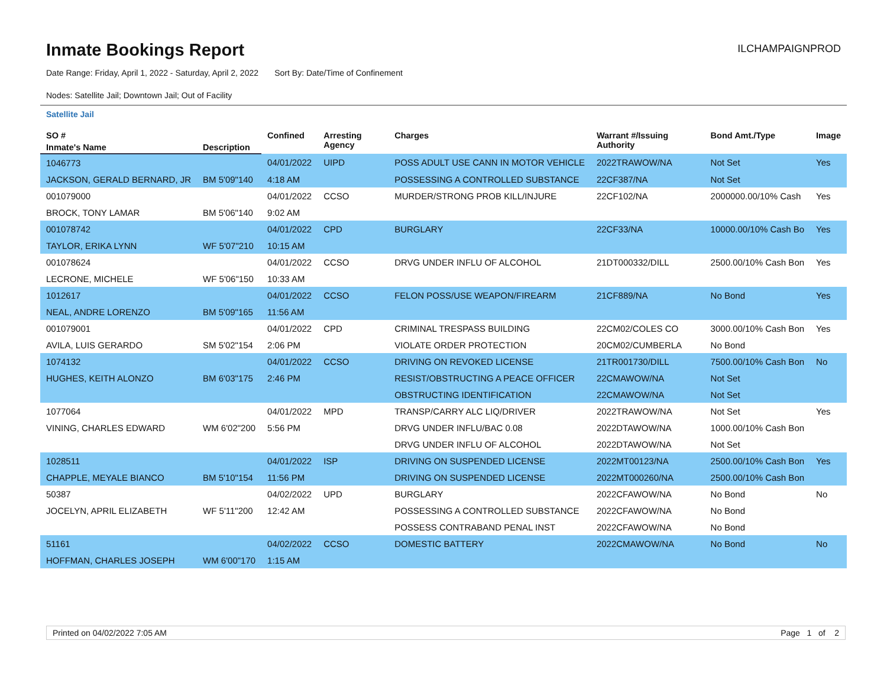Inmate Bookings Report
ILCHAMPAIGNPROD
Date Range: Friday, April 1, 2022 - Saturday, April 2, 2022 Sort By: Date/Time of Confinement
Nodes: Satellite Jail; Downtown Jail; Out of Facility
Satellite Jail
| SO # | | Confined | Arresting Agency | Charges | Warrant #/Issuing Authority | Bond Amt./Type | Image |
| --- | --- | --- | --- | --- | --- | --- | --- |
| Inmate's Name | Description | | | | | | |
| 1046773 | | 04/01/2022 | UIPD | POSS ADULT USE CANN IN MOTOR VEHICLE | 2022TRAWOW/NA | Not Set | Yes |
| JACKSON, GERALD BERNARD, JR | BM 5'09"140 | 4:18 AM | | POSSESSING A CONTROLLED SUBSTANCE | 22CF387/NA | Not Set | |
| 001079000 | | 04/01/2022 | CCSO | MURDER/STRONG PROB KILL/INJURE | 22CF102/NA | 2000000.00/10% Cash | Yes |
| BROCK, TONY LAMAR | BM 5'06"140 | 9:02 AM | | | | | |
| 001078742 | | 04/01/2022 | CPD | BURGLARY | 22CF33/NA | 10000.00/10% Cash Bo | Yes |
| TAYLOR, ERIKA LYNN | WF 5'07"210 | 10:15 AM | | | | | |
| 001078624 | | 04/01/2022 | CCSO | DRVG UNDER INFLU OF ALCOHOL | 21DT000332/DILL | 2500.00/10% Cash Bon | Yes |
| LECRONE, MICHELE | WF 5'06"150 | 10:33 AM | | | | | |
| 1012617 | | 04/01/2022 | CCSO | FELON POSS/USE WEAPON/FIREARM | 21CF889/NA | No Bond | Yes |
| NEAL, ANDRE LORENZO | BM 5'09"165 | 11:56 AM | | | | | |
| 001079001 | | 04/01/2022 | CPD | CRIMINAL TRESPASS BUILDING | 22CM02/COLES CO | 3000.00/10% Cash Bon | Yes |
| AVILA, LUIS GERARDO | SM 5'02"154 | 2:06 PM | | VIOLATE ORDER PROTECTION | 20CM02/CUMBERLA | No Bond | |
| 1074132 | | 04/01/2022 | CCSO | DRIVING ON REVOKED LICENSE | 21TR001730/DILL | 7500.00/10% Cash Bon | No |
| HUGHES, KEITH ALONZO | BM 6'03"175 | 2:46 PM | | RESIST/OBSTRUCTING A PEACE OFFICER | 22CMAWOW/NA | Not Set | |
| | | | | OBSTRUCTING IDENTIFICATION | 22CMAWOW/NA | Not Set | |
| 1077064 | | 04/01/2022 | MPD | TRANSP/CARRY ALC LIQ/DRIVER | 2022TRAWOW/NA | Not Set | Yes |
| VINING, CHARLES EDWARD | WM 6'02"200 | 5:56 PM | | DRVG UNDER INFLU/BAC 0.08 | 2022DTAWOW/NA | 1000.00/10% Cash Bon | |
| | | | | DRVG UNDER INFLU OF ALCOHOL | 2022DTAWOW/NA | Not Set | |
| 1028511 | | 04/01/2022 | ISP | DRIVING ON SUSPENDED LICENSE | 2022MT00123/NA | 2500.00/10% Cash Bon | Yes |
| CHAPPLE, MEYALE BIANCO | BM 5'10"154 | 11:56 PM | | DRIVING ON SUSPENDED LICENSE | 2022MT000260/NA | 2500.00/10% Cash Bon | |
| 50387 | | 04/02/2022 | UPD | BURGLARY | 2022CFAWOW/NA | No Bond | No |
| JOCELYN, APRIL ELIZABETH | WF 5'11"200 | 12:42 AM | | POSSESSING A CONTROLLED SUBSTANCE | 2022CFAWOW/NA | No Bond | |
| | | | | POSSESS CONTRABAND PENAL INST | 2022CFAWOW/NA | No Bond | |
| 51161 | | 04/02/2022 | CCSO | DOMESTIC BATTERY | 2022CMAWOW/NA | No Bond | No |
| HOFFMAN, CHARLES JOSEPH | WM 6'00"170 | 1:15 AM | | | | | |
Printed on 04/02/2022 7:05 AM Page 1 of 2